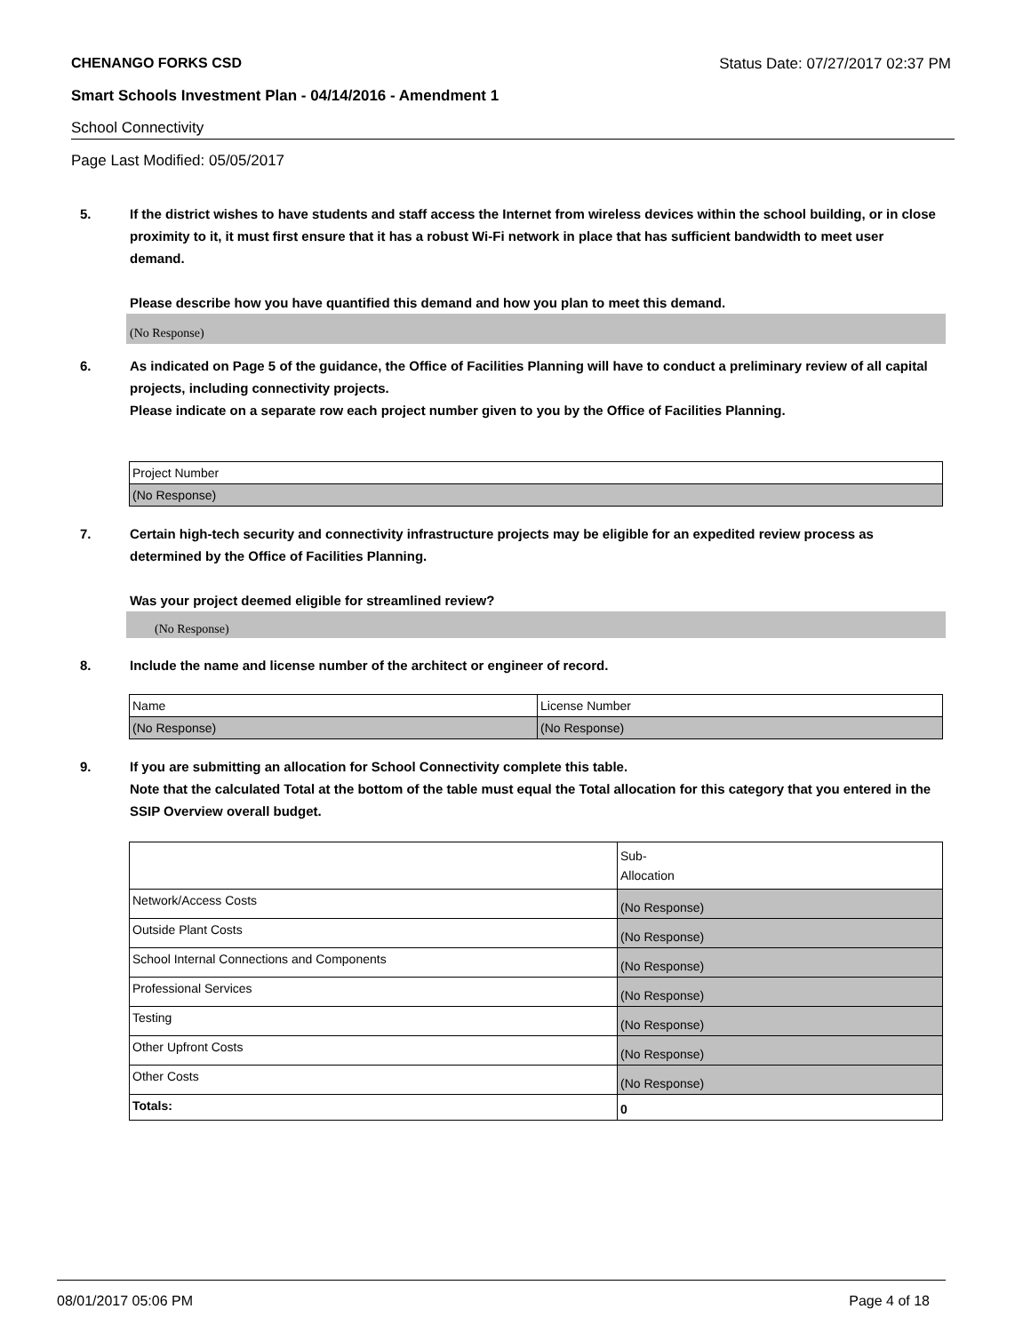CHENANGO FORKS CSD Status Date: 07/27/2017 02:37 PM
Smart Schools Investment Plan - 04/14/2016 - Amendment 1
School Connectivity
Page Last Modified: 05/05/2017
5. If the district wishes to have students and staff access the Internet from wireless devices within the school building, or in close proximity to it, it must first ensure that it has a robust Wi-Fi network in place that has sufficient bandwidth to meet user demand.
Please describe how you have quantified this demand and how you plan to meet this demand.
(No Response)
6. As indicated on Page 5 of the guidance, the Office of Facilities Planning will have to conduct a preliminary review of all capital projects, including connectivity projects.
Please indicate on a separate row each project number given to you by the Office of Facilities Planning.
| Project Number |
| (No Response) |
7. Certain high-tech security and connectivity infrastructure projects may be eligible for an expedited review process as determined by the Office of Facilities Planning.
Was your project deemed eligible for streamlined review?
(No Response)
8. Include the name and license number of the architect or engineer of record.
| Name | License Number |
| (No Response) | (No Response) |
9. If you are submitting an allocation for School Connectivity complete this table.
Note that the calculated Total at the bottom of the table must equal the Total allocation for this category that you entered in the SSIP Overview overall budget.
| | Sub- Allocation |
| Network/Access Costs | (No Response) |
| Outside Plant Costs | (No Response) |
| School Internal Connections and Components | (No Response) |
| Professional Services | (No Response) |
| Testing | (No Response) |
| Other Upfront Costs | (No Response) |
| Other Costs | (No Response) |
| Totals: | 0 |
08/01/2017 05:06 PM Page 4 of 18